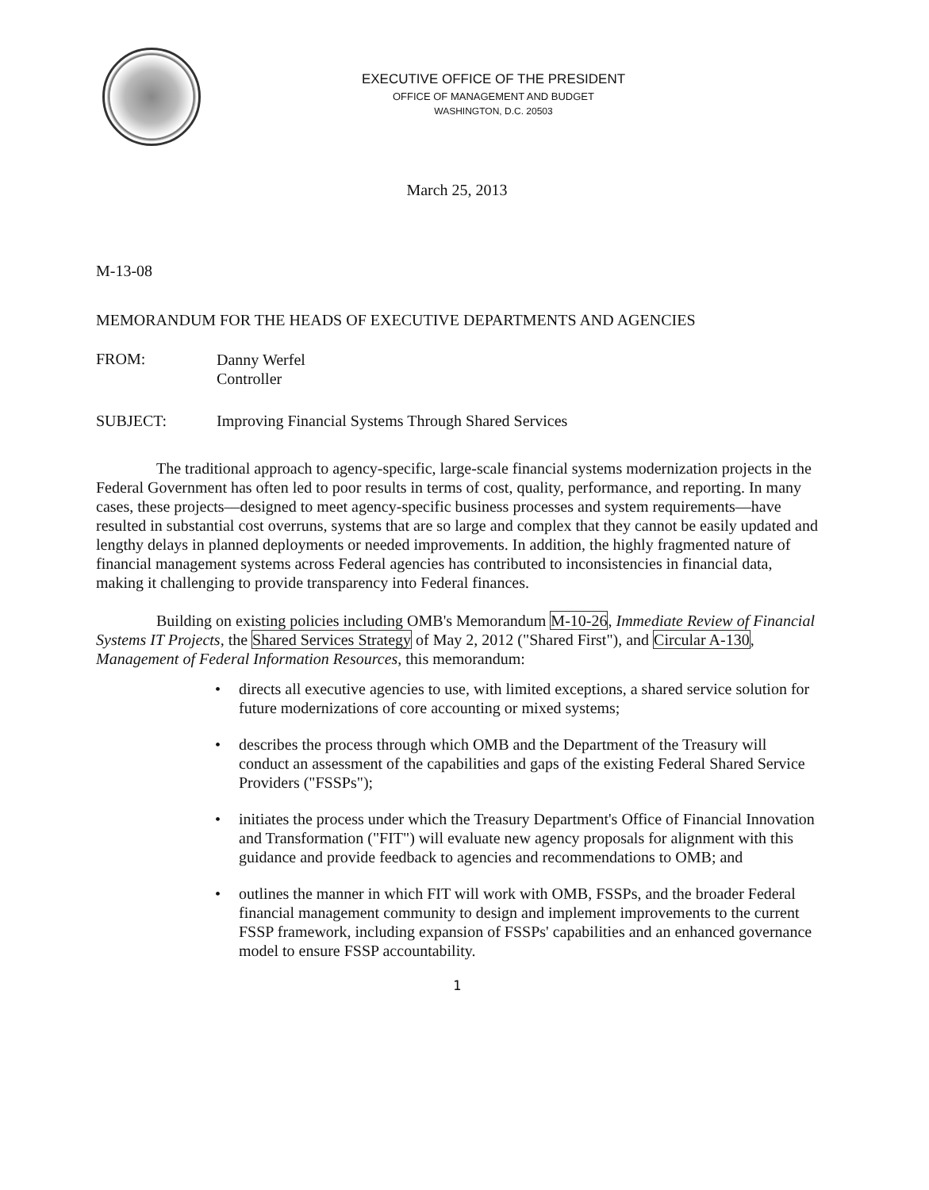EXECUTIVE OFFICE OF THE PRESIDENT
OFFICE OF MANAGEMENT AND BUDGET
WASHINGTON, D.C. 20503
March 25, 2013
M-13-08
MEMORANDUM FOR THE HEADS OF EXECUTIVE DEPARTMENTS AND AGENCIES
FROM:
Danny Werfel
Controller
SUBJECT: Improving Financial Systems Through Shared Services
The traditional approach to agency-specific, large-scale financial systems modernization projects in the Federal Government has often led to poor results in terms of cost, quality, performance, and reporting. In many cases, these projects—designed to meet agency-specific business processes and system requirements—have resulted in substantial cost overruns, systems that are so large and complex that they cannot be easily updated and lengthy delays in planned deployments or needed improvements. In addition, the highly fragmented nature of financial management systems across Federal agencies has contributed to inconsistencies in financial data, making it challenging to provide transparency into Federal finances.
Building on existing policies including OMB's Memorandum M-10-26, Immediate Review of Financial Systems IT Projects, the Shared Services Strategy of May 2, 2012 ("Shared First"), and Circular A-130, Management of Federal Information Resources, this memorandum:
• directs all executive agencies to use, with limited exceptions, a shared service solution for future modernizations of core accounting or mixed systems;
• describes the process through which OMB and the Department of the Treasury will conduct an assessment of the capabilities and gaps of the existing Federal Shared Service Providers ("FSSPs");
• initiates the process under which the Treasury Department's Office of Financial Innovation and Transformation ("FIT") will evaluate new agency proposals for alignment with this guidance and provide feedback to agencies and recommendations to OMB; and
• outlines the manner in which FIT will work with OMB, FSSPs, and the broader Federal financial management community to design and implement improvements to the current FSSP framework, including expansion of FSSPs' capabilities and an enhanced governance model to ensure FSSP accountability.
1